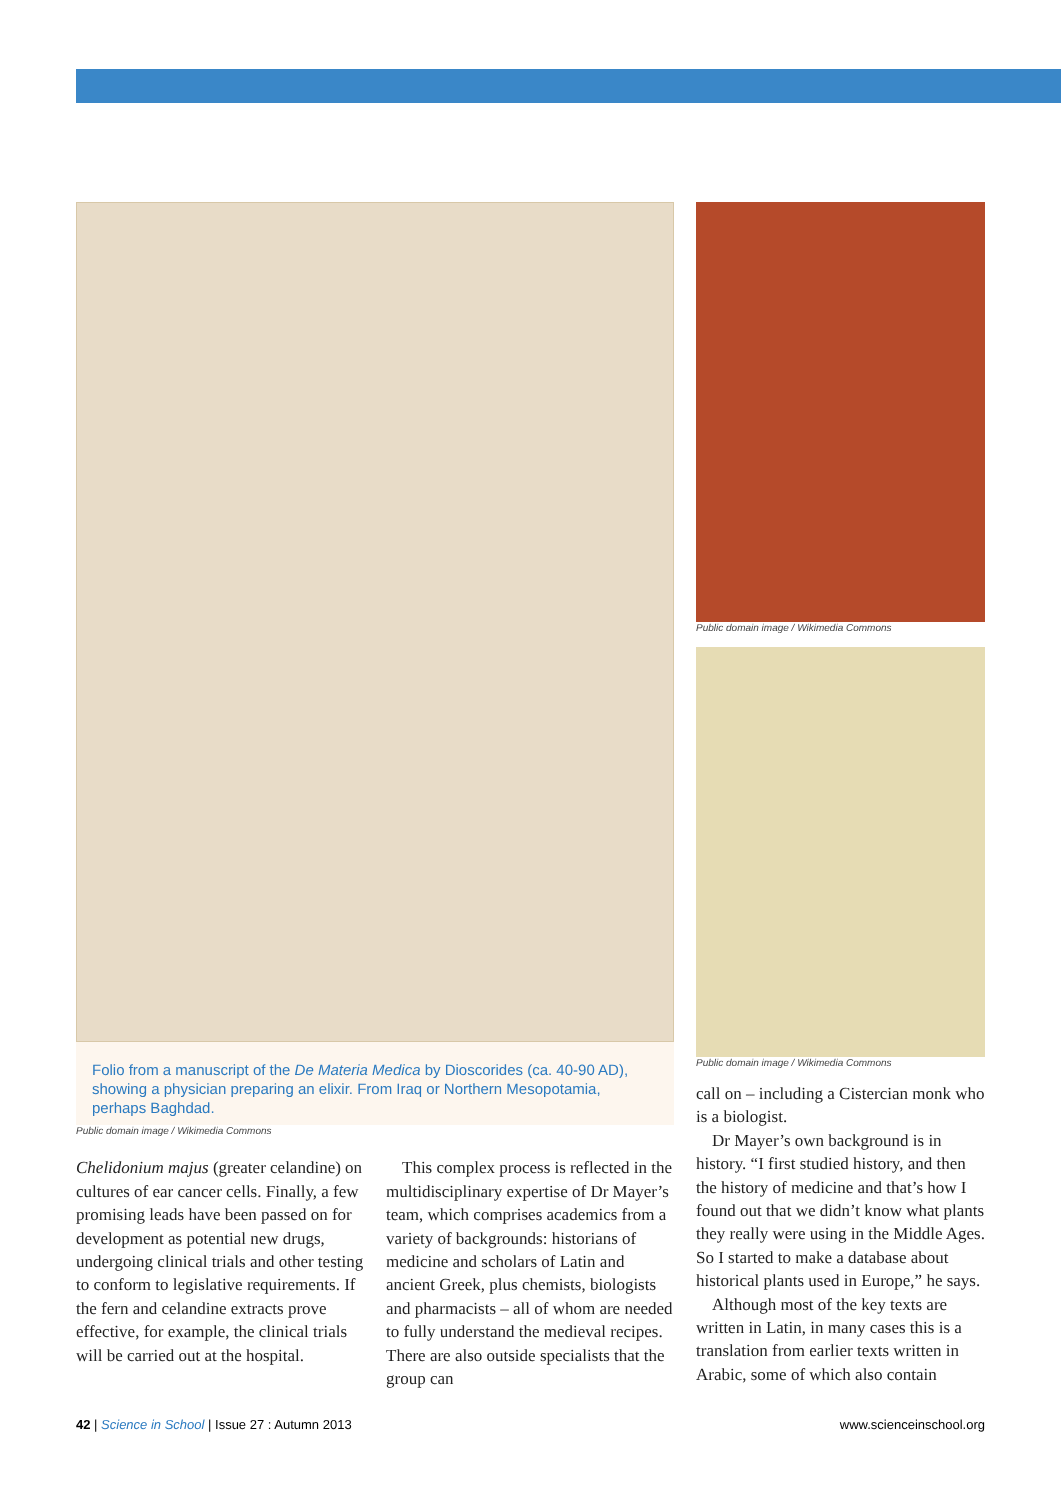Folio from a manuscript of the De Materia Medica by Dioscorides (ca. 40-90 AD), showing a physician preparing an elixir. From Iraq or Northern Mesopotamia, perhaps Baghdad.
Public domain image / Wikimedia Commons
Public domain image / Wikimedia Commons
Public domain image / Wikimedia Commons
call on – including a Cistercian monk who is a biologist.
Dr Mayer’s own background is in history. “I first studied history, and then the history of medicine and that’s how I found out that we didn’t know what plants they really were using in the Middle Ages. So I started to make a database about historical plants used in Europe,” he says.
Although most of the key texts are written in Latin, in many cases this is a translation from earlier texts written in Arabic, some of which also contain
Chelidonium majus (greater celandine) on cultures of ear cancer cells. Finally, a few promising leads have been passed on for development as potential new drugs, undergoing clinical trials and other testing to conform to legislative requirements. If the fern and celandine extracts prove effective, for example, the clinical trials will be carried out at the hospital.
This complex process is reflected in the multidisciplinary expertise of Dr Mayer’s team, which comprises academics from a variety of backgrounds: historians of medicine and scholars of Latin and ancient Greek, plus chemists, biologists and pharmacists – all of whom are needed to fully understand the medieval recipes. There are also outside specialists that the group can
42 | Science in School | Issue 27 : Autumn 2013 www.scienceinschool.org